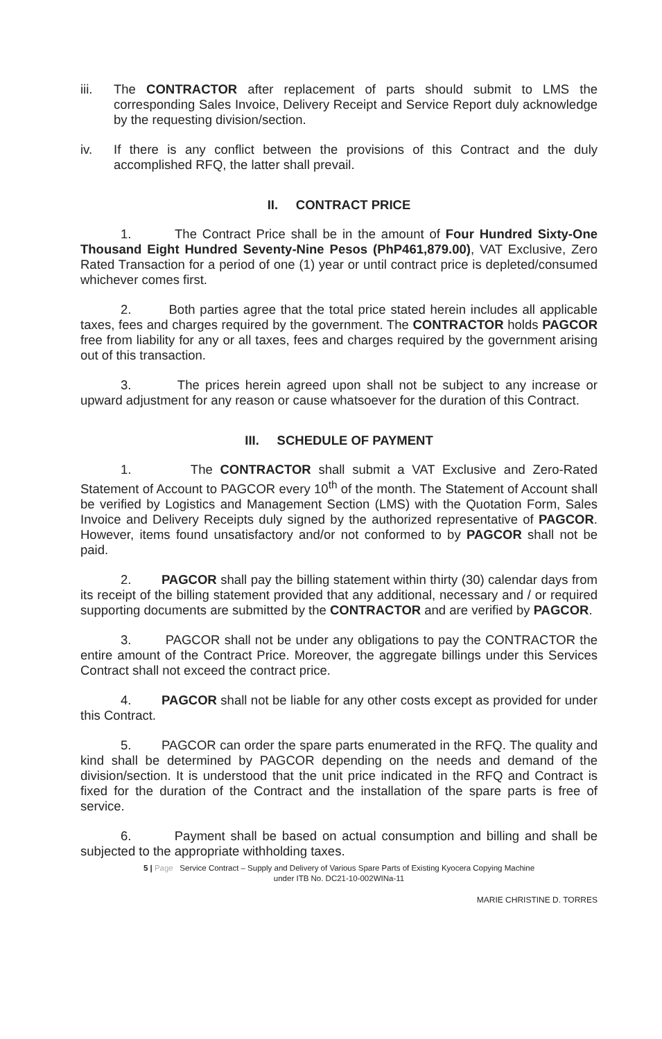iii. The CONTRACTOR after replacement of parts should submit to LMS the corresponding Sales Invoice, Delivery Receipt and Service Report duly acknowledge by the requesting division/section.
iv. If there is any conflict between the provisions of this Contract and the duly accomplished RFQ, the latter shall prevail.
II. CONTRACT PRICE
1. The Contract Price shall be in the amount of Four Hundred Sixty-One Thousand Eight Hundred Seventy-Nine Pesos (PhP461,879.00), VAT Exclusive, Zero Rated Transaction for a period of one (1) year or until contract price is depleted/consumed whichever comes first.
2. Both parties agree that the total price stated herein includes all applicable taxes, fees and charges required by the government. The CONTRACTOR holds PAGCOR free from liability for any or all taxes, fees and charges required by the government arising out of this transaction.
3. The prices herein agreed upon shall not be subject to any increase or upward adjustment for any reason or cause whatsoever for the duration of this Contract.
III. SCHEDULE OF PAYMENT
1. The CONTRACTOR shall submit a VAT Exclusive and Zero-Rated Statement of Account to PAGCOR every 10<sup>th</sup> of the month. The Statement of Account shall be verified by Logistics and Management Section (LMS) with the Quotation Form, Sales Invoice and Delivery Receipts duly signed by the authorized representative of PAGCOR. However, items found unsatisfactory and/or not conformed to by PAGCOR shall not be paid.
2. PAGCOR shall pay the billing statement within thirty (30) calendar days from its receipt of the billing statement provided that any additional, necessary and / or required supporting documents are submitted by the CONTRACTOR and are verified by PAGCOR.
3. PAGCOR shall not be under any obligations to pay the CONTRACTOR the entire amount of the Contract Price. Moreover, the aggregate billings under this Services Contract shall not exceed the contract price.
4. PAGCOR shall not be liable for any other costs except as provided for under this Contract.
5. PAGCOR can order the spare parts enumerated in the RFQ. The quality and kind shall be determined by PAGCOR depending on the needs and demand of the division/section. It is understood that the unit price indicated in the RFQ and Contract is fixed for the duration of the Contract and the installation of the spare parts is free of service.
6. Payment shall be based on actual consumption and billing and shall be subjected to the appropriate withholding taxes.
5 | Page Service Contract – Supply and Delivery of Various Spare Parts of Existing Kyocera Copying Machine
under ITB No. DC21-10-002WINa-11
MARIE CHRISTINE D. TORRES